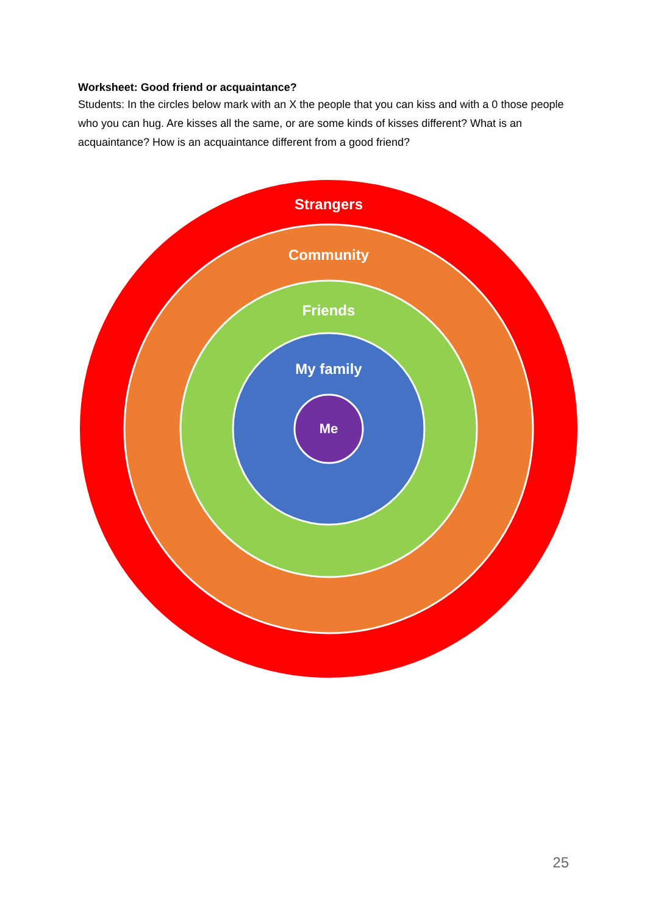Worksheet: Good friend or acquaintance?
Students: In the circles below mark with an X the people that you can kiss and with a 0 those people who you can hug. Are kisses all the same, or are some kinds of kisses different? What is an acquaintance? How is an acquaintance different from a good friend?
Strangers
Community
Friends
My family
Me
25